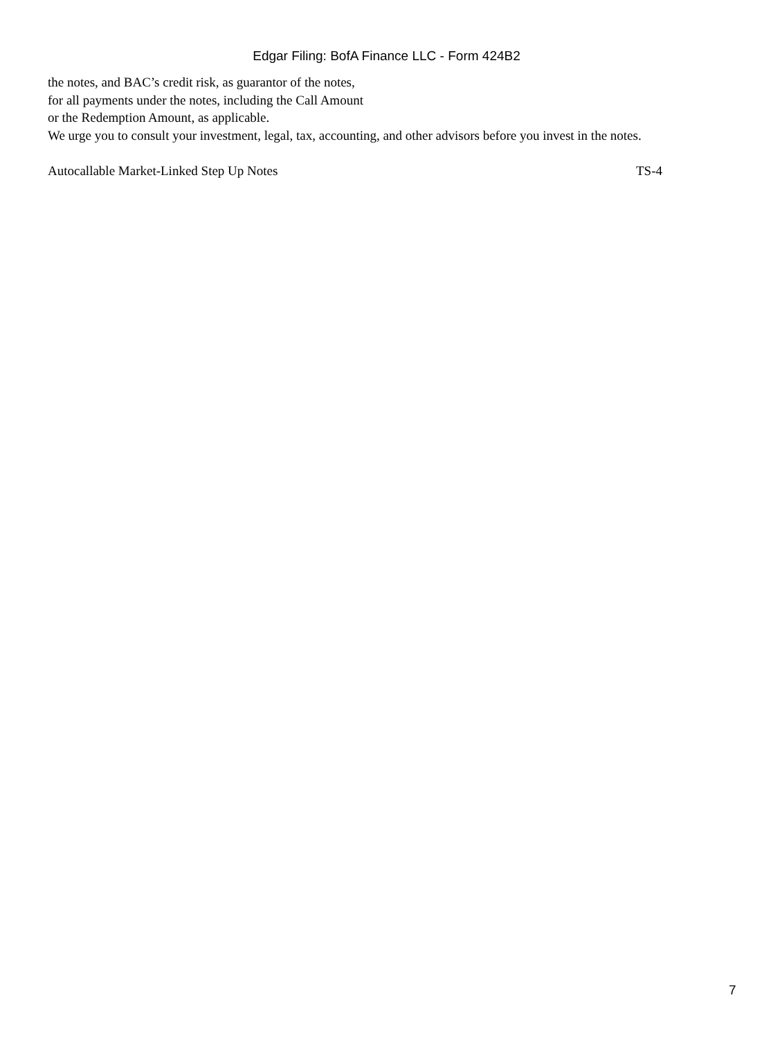Edgar Filing: BofA Finance LLC - Form 424B2
the notes, and BAC’s credit risk, as guarantor of the notes, for all payments under the notes, including the Call Amount or the Redemption Amount, as applicable.
We urge you to consult your investment, legal, tax, accounting, and other advisors before you invest in the notes.
Autocallable Market-Linked Step Up Notes TS-4
7